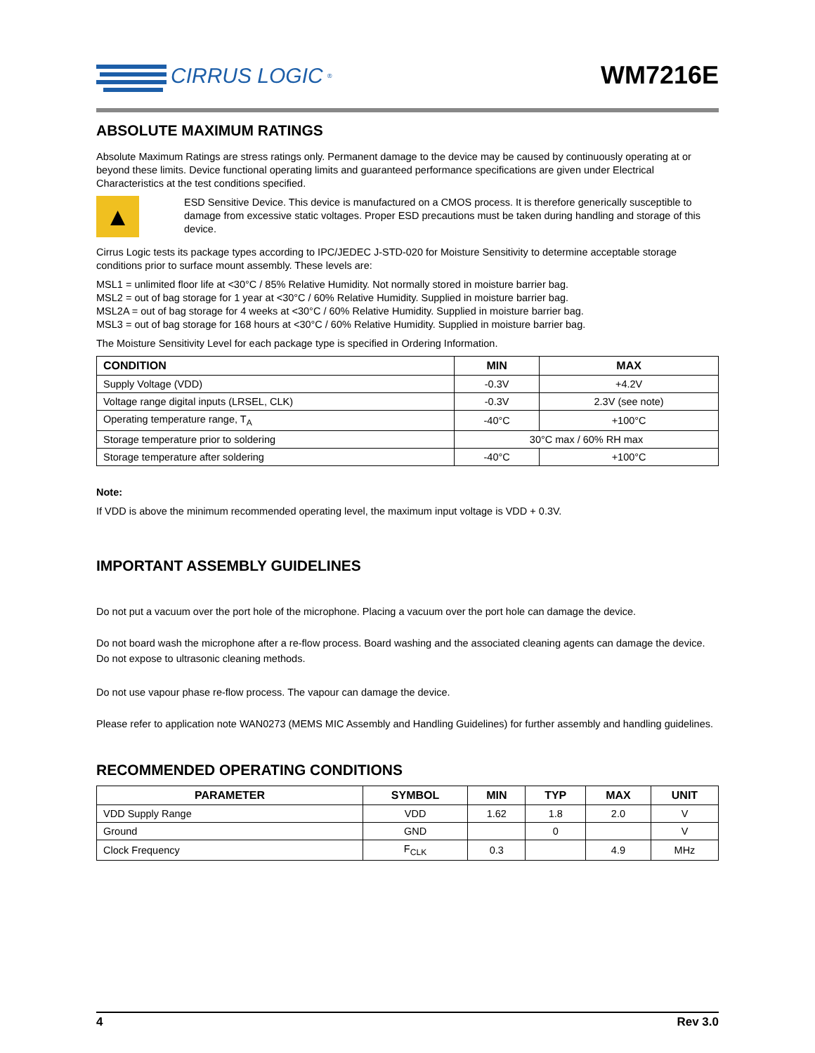CIRRUS LOGIC<sup>®</sup>
WM7216E
ABSOLUTE MAXIMUM RATINGS
Absolute Maximum Ratings are stress ratings only. Permanent damage to the device may be caused by continuously operating at or beyond these limits. Device functional operating limits and guaranteed performance specifications are given under Electrical Characteristics at the test conditions specified.
▲
ESD Sensitive Device. This device is manufactured on a CMOS process. It is therefore generically susceptible to damage from excessive static voltages. Proper ESD precautions must be taken during handling and storage of this device.
Cirrus Logic tests its package types according to IPC/JEDEC J-STD-020 for Moisture Sensitivity to determine acceptable storage conditions prior to surface mount assembly. These levels are:
MSL1 = unlimited floor life at <30°C / 85% Relative Humidity. Not normally stored in moisture barrier bag.
MSL2 = out of bag storage for 1 year at <30°C / 60% Relative Humidity. Supplied in moisture barrier bag.
MSL2A = out of bag storage for 4 weeks at <30°C / 60% Relative Humidity. Supplied in moisture barrier bag.
MSL3 = out of bag storage for 168 hours at <30°C / 60% Relative Humidity. Supplied in moisture barrier bag.
The Moisture Sensitivity Level for each package type is specified in Ordering Information.
| CONDITION | MIN | MAX |
| --- | --- | --- |
| Supply Voltage (VDD) | -0.3V | +4.2V |
| Voltage range digital inputs (LRSEL, CLK) | -0.3V | 2.3V (see note) |
| Operating temperature range, T<sub>A</sub> | -40°C | +100°C |
| Storage temperature prior to soldering | 30°C max / 60% RH max | |
| Storage temperature after soldering | -40°C | +100°C |
Note:
If VDD is above the minimum recommended operating level, the maximum input voltage is VDD + 0.3V.
IMPORTANT ASSEMBLY GUIDELINES
Do not put a vacuum over the port hole of the microphone. Placing a vacuum over the port hole can damage the device.
Do not board wash the microphone after a re-flow process. Board washing and the associated cleaning agents can damage the device. Do not expose to ultrasonic cleaning methods.
Do not use vapour phase re-flow process. The vapour can damage the device.
Please refer to application note WAN0273 (MEMS MIC Assembly and Handling Guidelines) for further assembly and handling guidelines.
RECOMMENDED OPERATING CONDITIONS
| PARAMETER | SYMBOL | MIN | TYP | MAX | UNIT |
| --- | --- | --- | --- | --- | --- |
| VDD Supply Range | VDD | 1.62 | 1.8 | 2.0 | V |
| Ground | GND | | 0 | | V |
| Clock Frequency | F<sub>CLK</sub> | 0.3 | | 4.9 | MHz |
4 Rev 3.0